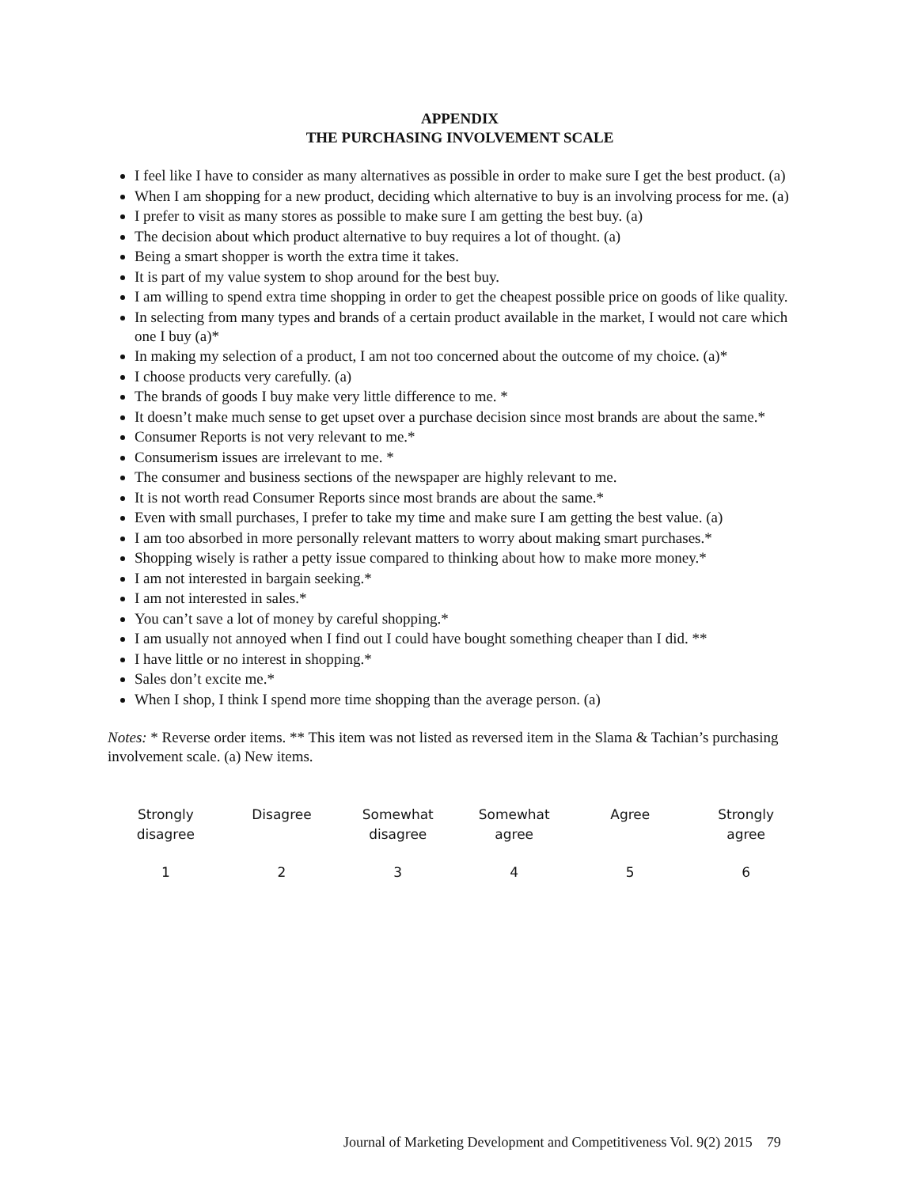APPENDIX
THE PURCHASING INVOLVEMENT SCALE
I feel like I have to consider as many alternatives as possible in order to make sure I get the best product. (a)
When I am shopping for a new product, deciding which alternative to buy is an involving process for me. (a)
I prefer to visit as many stores as possible to make sure I am getting the best buy. (a)
The decision about which product alternative to buy requires a lot of thought. (a)
Being a smart shopper is worth the extra time it takes.
It is part of my value system to shop around for the best buy.
I am willing to spend extra time shopping in order to get the cheapest possible price on goods of like quality.
In selecting from many types and brands of a certain product available in the market, I would not care which one I buy (a)*
In making my selection of a product, I am not too concerned about the outcome of my choice. (a)*
I choose products very carefully. (a)
The brands of goods I buy make very little difference to me. *
It doesn’t make much sense to get upset over a purchase decision since most brands are about the same.*
Consumer Reports is not very relevant to me.*
Consumerism issues are irrelevant to me. *
The consumer and business sections of the newspaper are highly relevant to me.
It is not worth read Consumer Reports since most brands are about the same.*
Even with small purchases, I prefer to take my time and make sure I am getting the best value. (a)
I am too absorbed in more personally relevant matters to worry about making smart purchases.*
Shopping wisely is rather a petty issue compared to thinking about how to make more money.*
I am not interested in bargain seeking.*
I am not interested in sales.*
You can’t save a lot of money by careful shopping.*
I am usually not annoyed when I find out I could have bought something cheaper than I did. **
I have little or no interest in shopping.*
Sales don’t excite me.*
When I shop, I think I spend more time shopping than the average person. (a)
Notes: * Reverse order items. ** This item was not listed as reversed item in the Slama & Tachian’s purchasing involvement scale. (a) New items.
| Strongly disagree | Disagree | Somewhat disagree | Somewhat agree | Agree | Strongly agree |
| 1 | 2 | 3 | 4 | 5 | 6 |
Journal of Marketing Development and Competitiveness Vol. 9(2) 2015 79